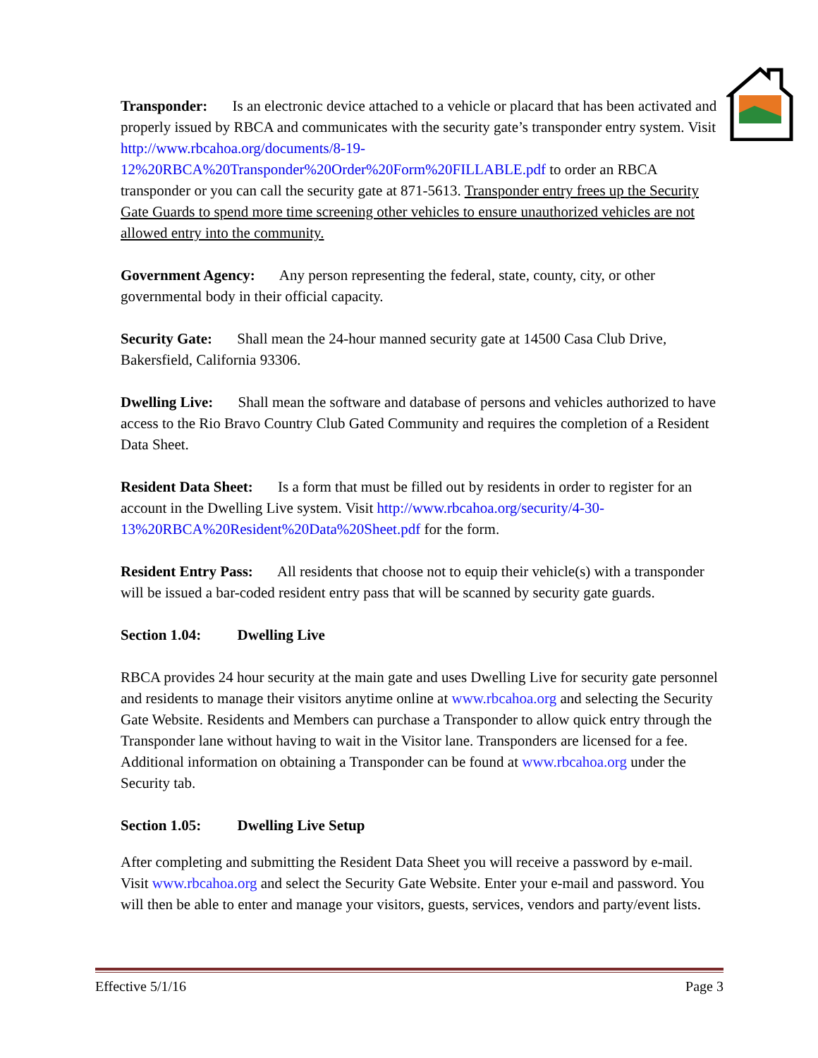Transponder: Is an electronic device attached to a vehicle or placard that has been activated and properly issued by RBCA and communicates with the security gate’s transponder entry system. Visit http://www.rbcahoa.org/documents/8-19-12%20RBCA%20Transponder%20Order%20Form%20FILLABLE.pdf to order an RBCA transponder or you can call the security gate at 871-5613. Transponder entry frees up the Security Gate Guards to spend more time screening other vehicles to ensure unauthorized vehicles are not allowed entry into the community.
Government Agency: Any person representing the federal, state, county, city, or other governmental body in their official capacity.
Security Gate: Shall mean the 24-hour manned security gate at 14500 Casa Club Drive, Bakersfield, California 93306.
Dwelling Live: Shall mean the software and database of persons and vehicles authorized to have access to the Rio Bravo Country Club Gated Community and requires the completion of a Resident Data Sheet.
Resident Data Sheet: Is a form that must be filled out by residents in order to register for an account in the Dwelling Live system. Visit http://www.rbcahoa.org/security/4-30-13%20RBCA%20Resident%20Data%20Sheet.pdf for the form.
Resident Entry Pass: All residents that choose not to equip their vehicle(s) with a transponder will be issued a bar-coded resident entry pass that will be scanned by security gate guards.
Section 1.04: Dwelling Live
RBCA provides 24 hour security at the main gate and uses Dwelling Live for security gate personnel and residents to manage their visitors anytime online at www.rbcahoa.org and selecting the Security Gate Website. Residents and Members can purchase a Transponder to allow quick entry through the Transponder lane without having to wait in the Visitor lane. Transponders are licensed for a fee. Additional information on obtaining a Transponder can be found at www.rbcahoa.org under the Security tab.
Section 1.05: Dwelling Live Setup
After completing and submitting the Resident Data Sheet you will receive a password by e-mail. Visit www.rbcahoa.org and select the Security Gate Website. Enter your e-mail and password. You will then be able to enter and manage your visitors, guests, services, vendors and party/event lists.
Effective 5/1/16 Page 3